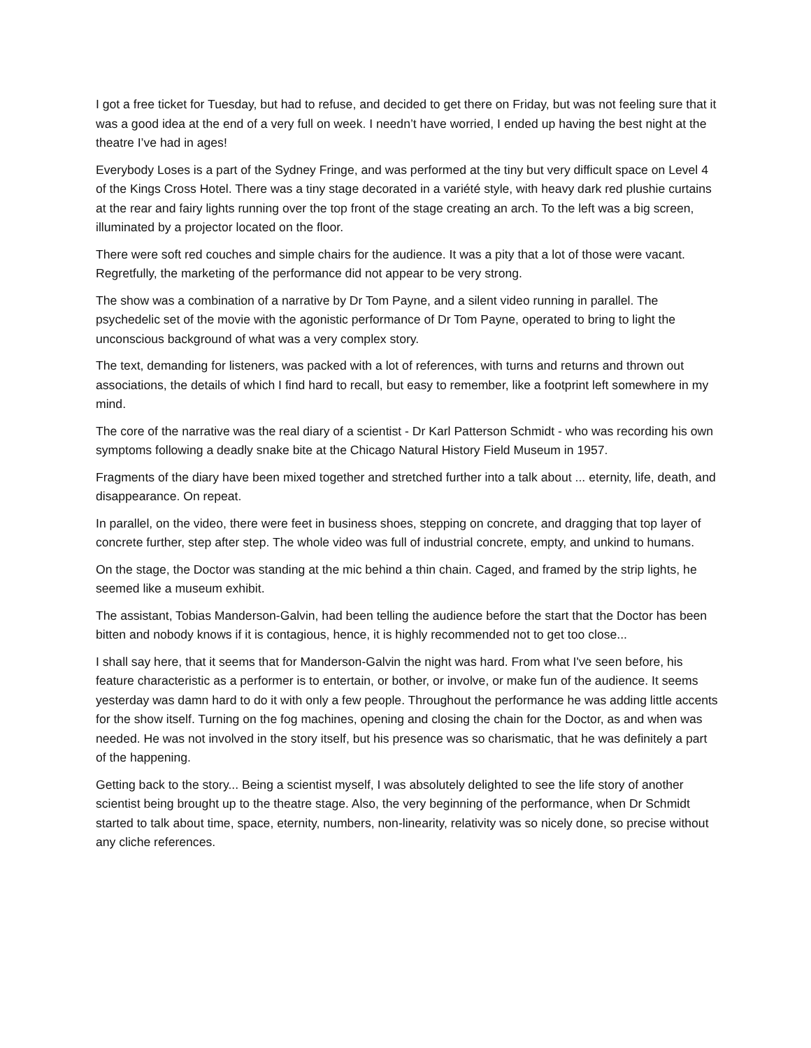I got a free ticket for Tuesday, but had to refuse, and decided to get there on Friday, but was not feeling sure that it was a good idea at the end of a very full on week. I needn’t have worried, I ended up having the best night at the theatre I’ve had in ages!
Everybody Loses is a part of the Sydney Fringe, and was performed at the tiny but very difficult space on Level 4 of the Kings Cross Hotel. There was a tiny stage decorated in a variété style, with heavy dark red plushie curtains at the rear and fairy lights running over the top front of the stage creating an arch. To the left was a big screen, illuminated by a projector located on the floor.
There were soft red couches and simple chairs for the audience. It was a pity that a lot of those were vacant. Regretfully, the marketing of the performance did not appear to be very strong.
The show was a combination of a narrative by Dr Tom Payne, and a silent video running in parallel. The psychedelic set of the movie with the agonistic performance of Dr Tom Payne, operated to bring to light the unconscious background of what was a very complex story.
The text, demanding for listeners, was packed with a lot of references, with turns and returns and thrown out associations, the details of which I find hard to recall, but easy to remember, like a footprint left somewhere in my mind.
The core of the narrative was the real diary of a scientist - Dr Karl Patterson Schmidt - who was recording his own symptoms following a deadly snake bite at the Chicago Natural History Field Museum in 1957.
Fragments of the diary have been mixed together and stretched further into a talk about ... eternity, life, death, and disappearance. On repeat.
In parallel, on the video, there were feet in business shoes, stepping on concrete, and dragging that top layer of concrete further, step after step. The whole video was full of industrial concrete, empty, and unkind to humans.
On the stage, the Doctor was standing at the mic behind a thin chain. Caged, and framed by the strip lights, he seemed like a museum exhibit.
The assistant, Tobias Manderson-Galvin, had been telling the audience before the start that the Doctor has been bitten and nobody knows if it is contagious, hence, it is highly recommended not to get too close...
I shall say here, that it seems that for Manderson-Galvin the night was hard. From what I've seen before, his feature characteristic as a performer is to entertain, or bother, or involve, or make fun of the audience. It seems yesterday was damn hard to do it with only a few people. Throughout the performance he was adding little accents for the show itself. Turning on the fog machines, opening and closing the chain for the Doctor, as and when was needed. He was not involved in the story itself, but his presence was so charismatic, that he was definitely a part of the happening.
Getting back to the story... Being a scientist myself, I was absolutely delighted to see the life story of another scientist being brought up to the theatre stage. Also, the very beginning of the performance, when Dr Schmidt started to talk about time, space, eternity, numbers, non-linearity, relativity was so nicely done, so precise without any cliche references.